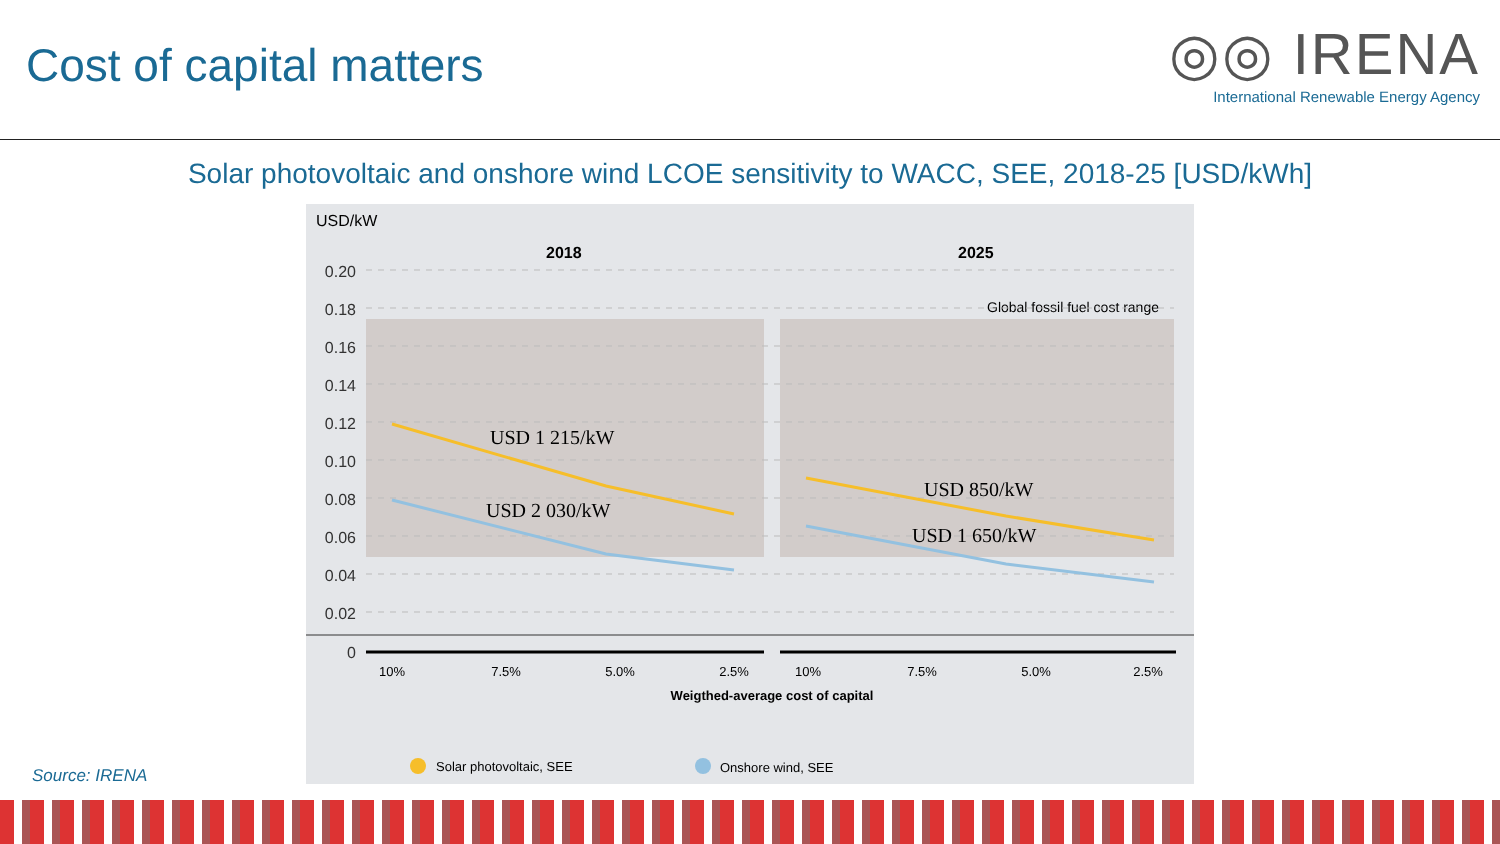Cost of capital matters
◎◎ IRENA
International Renewable Energy Agency
Solar photovoltaic and onshore wind LCOE sensitivity to WACC, SEE, 2018-25 [USD/kWh]
USD/kW
2018
2025
Global fossil fuel cost range
0.20
0.18
0.16
0.14
0.12
0.10
0.08
0.06
0.04
0.02
0
USD 1 215/kW
USD 2 030/kW
USD 850/kW
USD 1 650/kW
10%
7.5%
5.0%
2.5%
10%
7.5%
5.0%
2.5%
Weigthed-average cost of capital
Solar photovoltaic, SEE
Onshore wind, SEE
Source: IRENA